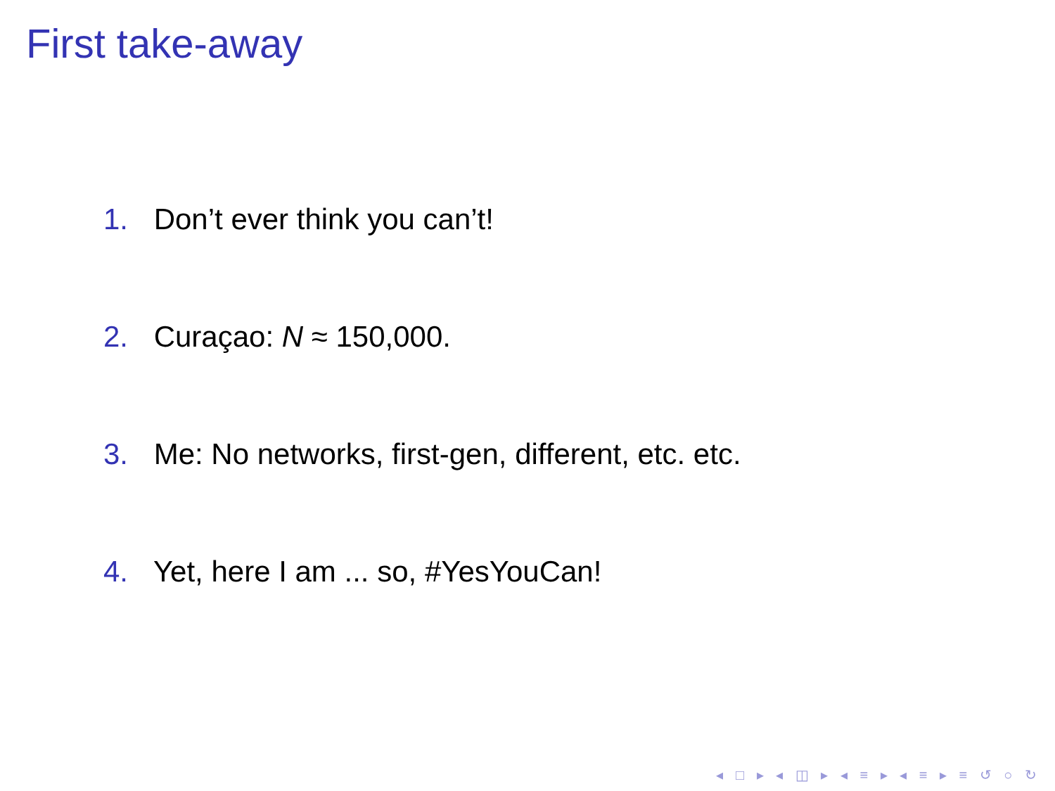First take-away
1. Don’t ever think you can’t!
2. Curaçao: N ≈ 150,000.
3. Me: No networks, first-gen, different, etc. etc.
4. Yet, here I am ... so, #YesYouCan!
◂ □ ▸ ◂ ◫ ▸ ◂ ≡ ▸ ◂ ≡ ▸ ≡ ↺ ○ ↻